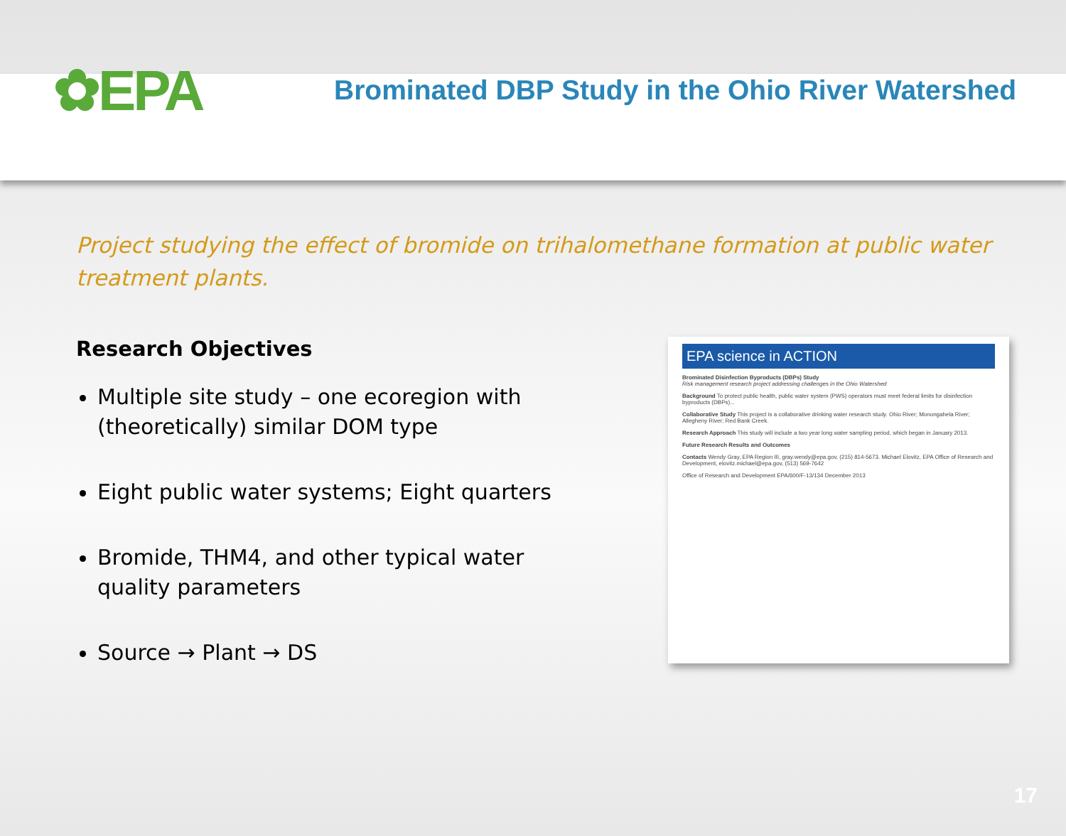✿EPA
Brominated DBP Study in the Ohio River Watershed
Project studying the effect of bromide on trihalomethane formation at public water treatment plants.
Research Objectives
Multiple site study – one ecoregion with (theoretically) similar DOM type
Eight public water systems; Eight quarters
Bromide, THM4, and other typical water quality parameters
Source → Plant → DS
EPA science in ACTION
Brominated Disinfection Byproducts (DBPs) Study
Risk management research project addressing challenges in the Ohio Watershed
Background To protect public health, public water system (PWS) operators must meet federal limits for disinfection byproducts (DBPs)...
Collaborative Study This project is a collaborative drinking water research study. Ohio River; Monongahela River; Allegheny River; Red Bank Creek.
Research Approach This study will include a two year long water sampling period, which began in January 2013.
Future Research Results and Outcomes
Contacts Wendy Gray, EPA Region III, gray.wendy@epa.gov, (215) 814-5673. Michael Elovitz, EPA Office of Research and Development, elovitz.michael@epa.gov, (513) 569-7642
Office of Research and Development EPA/600/F-13/134 December 2013
17